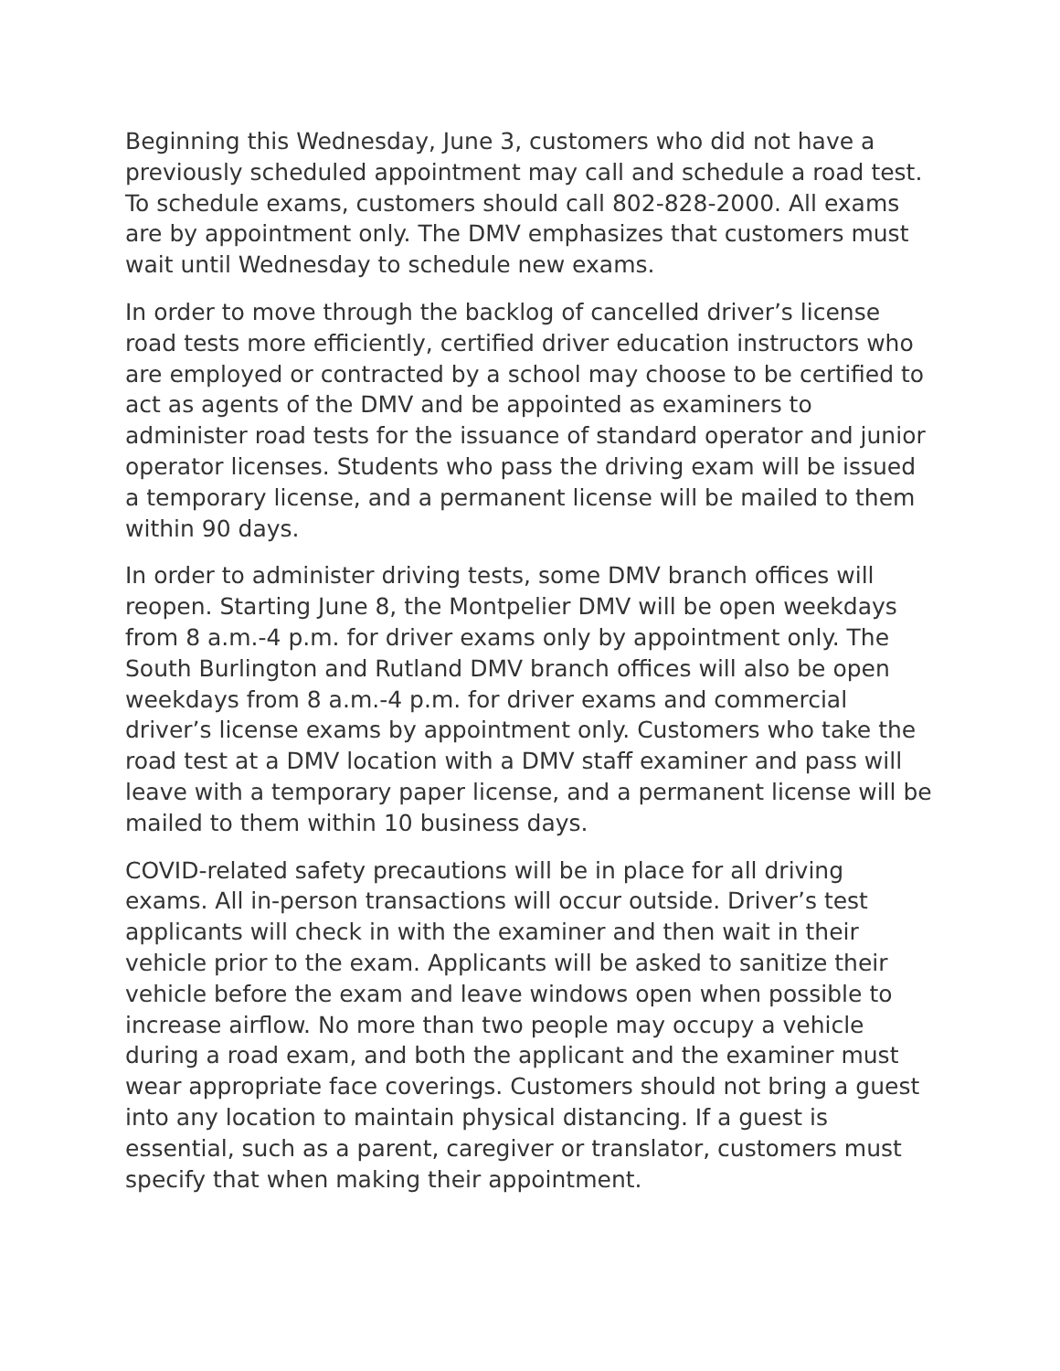Beginning this Wednesday, June 3, customers who did not have a previously scheduled appointment may call and schedule a road test. To schedule exams, customers should call 802-828-2000. All exams are by appointment only. The DMV emphasizes that customers must wait until Wednesday to schedule new exams.
In order to move through the backlog of cancelled driver’s license road tests more efficiently, certified driver education instructors who are employed or contracted by a school may choose to be certified to act as agents of the DMV and be appointed as examiners to administer road tests for the issuance of standard operator and junior operator licenses. Students who pass the driving exam will be issued a temporary license, and a permanent license will be mailed to them within 90 days.
In order to administer driving tests, some DMV branch offices will reopen. Starting June 8, the Montpelier DMV will be open weekdays from 8 a.m.-4 p.m. for driver exams only by appointment only. The South Burlington and Rutland DMV branch offices will also be open weekdays from 8 a.m.-4 p.m. for driver exams and commercial driver’s license exams by appointment only. Customers who take the road test at a DMV location with a DMV staff examiner and pass will leave with a temporary paper license, and a permanent license will be mailed to them within 10 business days.
COVID-related safety precautions will be in place for all driving exams. All in-person transactions will occur outside. Driver’s test applicants will check in with the examiner and then wait in their vehicle prior to the exam. Applicants will be asked to sanitize their vehicle before the exam and leave windows open when possible to increase airflow. No more than two people may occupy a vehicle during a road exam, and both the applicant and the examiner must wear appropriate face coverings. Customers should not bring a guest into any location to maintain physical distancing. If a guest is essential, such as a parent, caregiver or translator, customers must specify that when making their appointment.